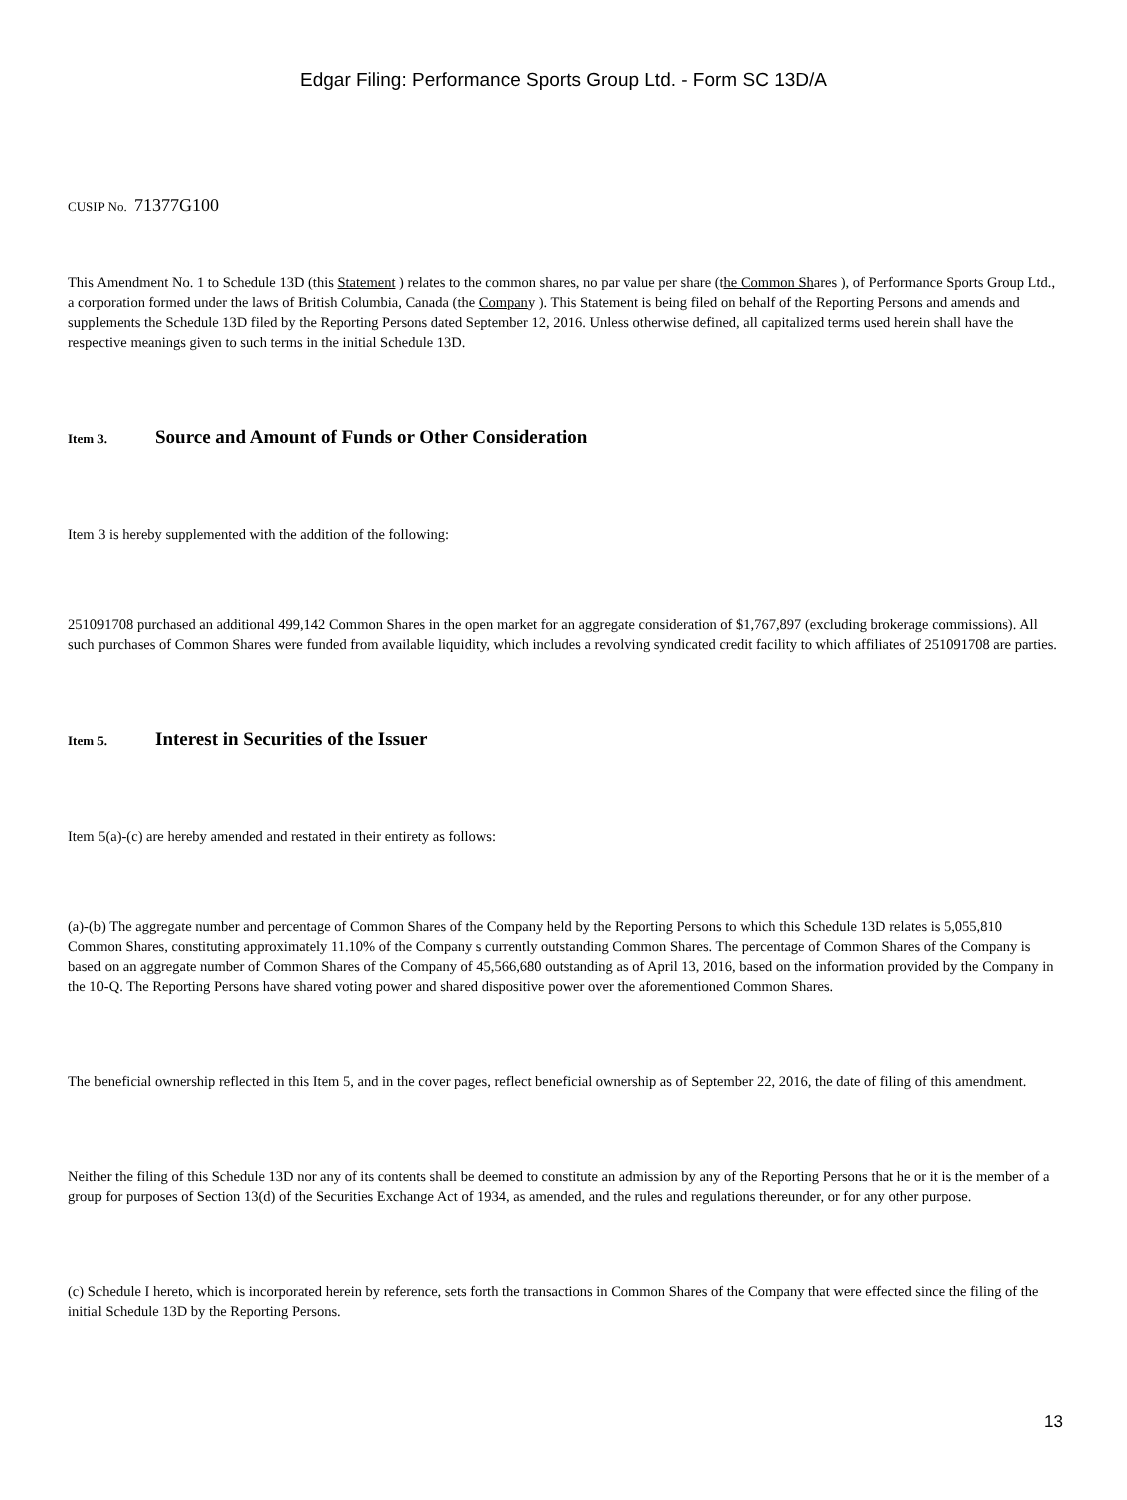Edgar Filing: Performance Sports Group Ltd. - Form SC 13D/A
CUSIP No. 71377G100
This Amendment No. 1 to Schedule 13D (this Statement ) relates to the common shares, no par value per share (the Common Shares ), of Performance Sports Group Ltd., a corporation formed under the laws of British Columbia, Canada (the Company ). This Statement is being filed on behalf of the Reporting Persons and amends and supplements the Schedule 13D filed by the Reporting Persons dated September 12, 2016. Unless otherwise defined, all capitalized terms used herein shall have the respective meanings given to such terms in the initial Schedule 13D.
Item 3. Source and Amount of Funds or Other Consideration
Item 3 is hereby supplemented with the addition of the following:
251091708 purchased an additional 499,142 Common Shares in the open market for an aggregate consideration of $1,767,897 (excluding brokerage commissions). All such purchases of Common Shares were funded from available liquidity, which includes a revolving syndicated credit facility to which affiliates of 251091708 are parties.
Item 5. Interest in Securities of the Issuer
Item 5(a)-(c) are hereby amended and restated in their entirety as follows:
(a)-(b) The aggregate number and percentage of Common Shares of the Company held by the Reporting Persons to which this Schedule 13D relates is 5,055,810 Common Shares, constituting approximately 11.10% of the Company s currently outstanding Common Shares. The percentage of Common Shares of the Company is based on an aggregate number of Common Shares of the Company of 45,566,680 outstanding as of April 13, 2016, based on the information provided by the Company in the 10-Q. The Reporting Persons have shared voting power and shared dispositive power over the aforementioned Common Shares.
The beneficial ownership reflected in this Item 5, and in the cover pages, reflect beneficial ownership as of September 22, 2016, the date of filing of this amendment.
Neither the filing of this Schedule 13D nor any of its contents shall be deemed to constitute an admission by any of the Reporting Persons that he or it is the member of a group for purposes of Section 13(d) of the Securities Exchange Act of 1934, as amended, and the rules and regulations thereunder, or for any other purpose.
(c) Schedule I hereto, which is incorporated herein by reference, sets forth the transactions in Common Shares of the Company that were effected since the filing of the initial Schedule 13D by the Reporting Persons.
13